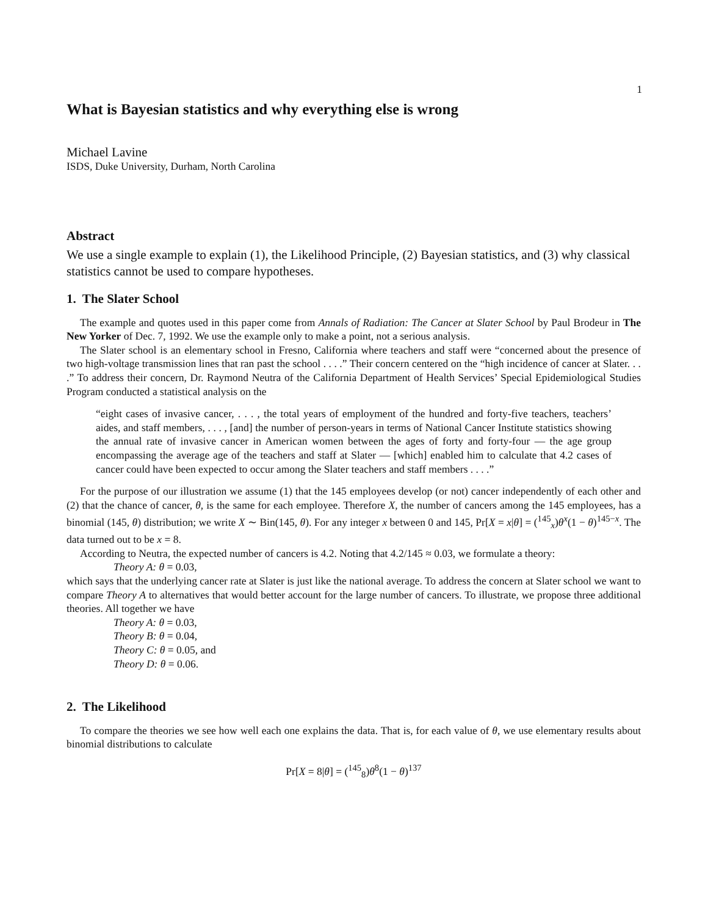1
What is Bayesian statistics and why everything else is wrong
Michael Lavine
ISDS, Duke University, Durham, North Carolina
Abstract
We use a single example to explain (1), the Likelihood Principle, (2) Bayesian statistics, and (3) why classical statistics cannot be used to compare hypotheses.
1. The Slater School
The example and quotes used in this paper come from Annals of Radiation: The Cancer at Slater School by Paul Brodeur in The New Yorker of Dec. 7, 1992. We use the example only to make a point, not a serious analysis.
The Slater school is an elementary school in Fresno, California where teachers and staff were “concerned about the presence of two high-voltage transmission lines that ran past the school . . . .” Their concern centered on the “high incidence of cancer at Slater. . . .” To address their concern, Dr. Raymond Neutra of the California Department of Health Services’ Special Epidemiological Studies Program conducted a statistical analysis on the
“eight cases of invasive cancer, . . . , the total years of employment of the hundred and forty-five teachers, teachers’ aides, and staff members, . . . , [and] the number of person-years in terms of National Cancer Institute statistics showing the annual rate of invasive cancer in American women between the ages of forty and forty-four — the age group encompassing the average age of the teachers and staff at Slater — [which] enabled him to calculate that 4.2 cases of cancer could have been expected to occur among the Slater teachers and staff members . . . .”
For the purpose of our illustration we assume (1) that the 145 employees develop (or not) cancer independently of each other and (2) that the chance of cancer, θ, is the same for each employee. Therefore X, the number of cancers among the 145 employees, has a binomial (145, θ) distribution; we write X ∼ Bin(145, θ). For any integer x between 0 and 145, Pr[X = x|θ] = (<sup>145</sup><sub>x</sub>)θ<sup>x</sup>(1 − θ)<sup>145−x</sup>. The data turned out to be x = 8.
According to Neutra, the expected number of cancers is 4.2. Noting that 4.2/145 ≈ 0.03, we formulate a theory:
Theory A: θ = 0.03,
which says that the underlying cancer rate at Slater is just like the national average. To address the concern at Slater school we want to compare Theory A to alternatives that would better account for the large number of cancers. To illustrate, we propose three additional theories. All together we have
Theory A: θ = 0.03,
Theory B: θ = 0.04,
Theory C: θ = 0.05, and
Theory D: θ = 0.06.
2. The Likelihood
To compare the theories we see how well each one explains the data. That is, for each value of θ, we use elementary results about binomial distributions to calculate
Pr[X = 8|θ] = (<sup>145</sup><sub>8</sub>)θ<sup>8</sup>(1 − θ)<sup>137</sup>